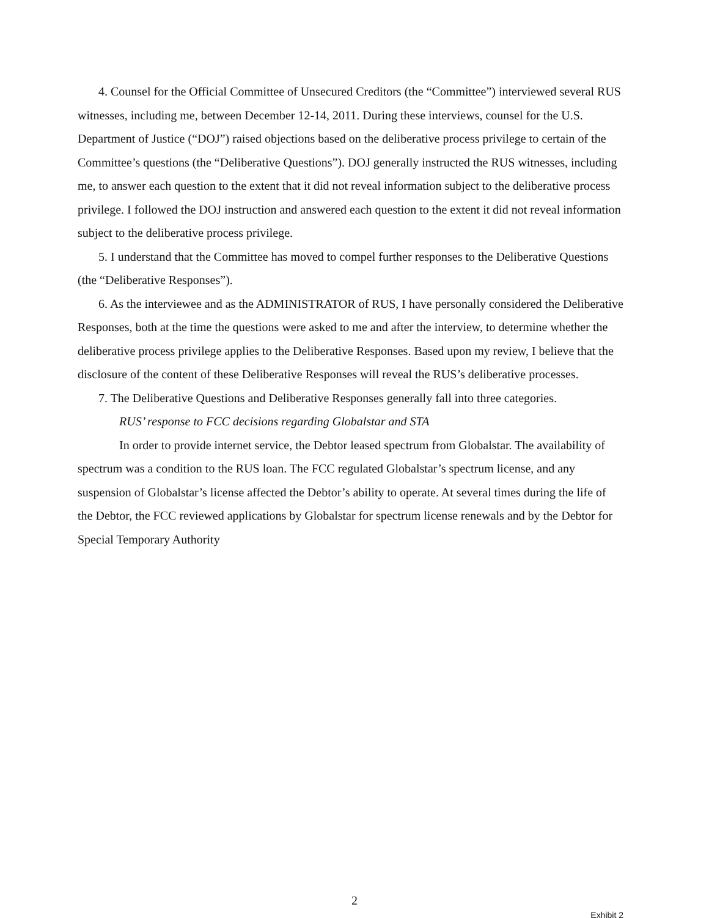4. Counsel for the Official Committee of Unsecured Creditors (the “Committee”) interviewed several RUS witnesses, including me, between December 12-14, 2011. During these interviews, counsel for the U.S. Department of Justice (“DOJ”) raised objections based on the deliberative process privilege to certain of the Committee’s questions (the “Deliberative Questions”). DOJ generally instructed the RUS witnesses, including me, to answer each question to the extent that it did not reveal information subject to the deliberative process privilege. I followed the DOJ instruction and answered each question to the extent it did not reveal information subject to the deliberative process privilege.
5. I understand that the Committee has moved to compel further responses to the Deliberative Questions (the “Deliberative Responses”).
6. As the interviewee and as the ADMINISTRATOR of RUS, I have personally considered the Deliberative Responses, both at the time the questions were asked to me and after the interview, to determine whether the deliberative process privilege applies to the Deliberative Responses. Based upon my review, I believe that the disclosure of the content of these Deliberative Responses will reveal the RUS’s deliberative processes.
7. The Deliberative Questions and Deliberative Responses generally fall into three categories.
RUS’ response to FCC decisions regarding Globalstar and STA
In order to provide internet service, the Debtor leased spectrum from Globalstar. The availability of spectrum was a condition to the RUS loan. The FCC regulated Globalstar’s spectrum license, and any suspension of Globalstar’s license affected the Debtor’s ability to operate. At several times during the life of the Debtor, the FCC reviewed applications by Globalstar for spectrum license renewals and by the Debtor for Special Temporary Authority
2
Exhibit 2